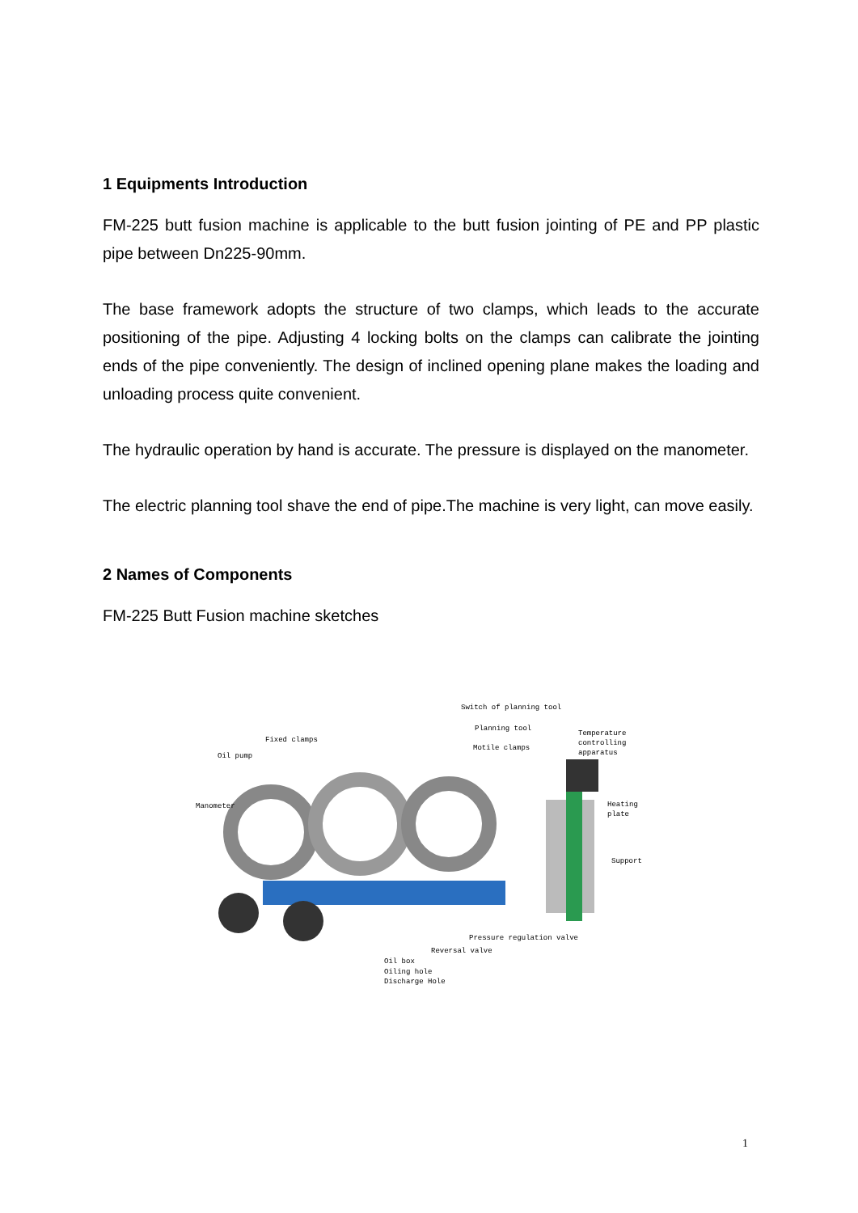1 Equipments Introduction
FM-225 butt fusion machine is applicable to the butt fusion jointing of PE and PP plastic pipe between Dn225-90mm.
The base framework adopts the structure of two clamps, which leads to the accurate positioning of the pipe. Adjusting 4 locking bolts on the clamps can calibrate the jointing ends of the pipe conveniently. The design of inclined opening plane makes the loading and unloading process quite convenient.
The hydraulic operation by hand is accurate. The pressure is displayed on the manometer.
The electric planning tool shave the end of pipe.The machine is very light, can move easily.
2 Names of Components
FM-225 Butt Fusion machine sketches
Switch of planning tool
Planning tool
Temperature controlling
apparatus Fixed clamps
Motile clamps
Oil pump
Manometer Heating plate
Support
Pressure regulation valve
Reversal valve
Oil box
Oiling hole
Discharge Hole
1